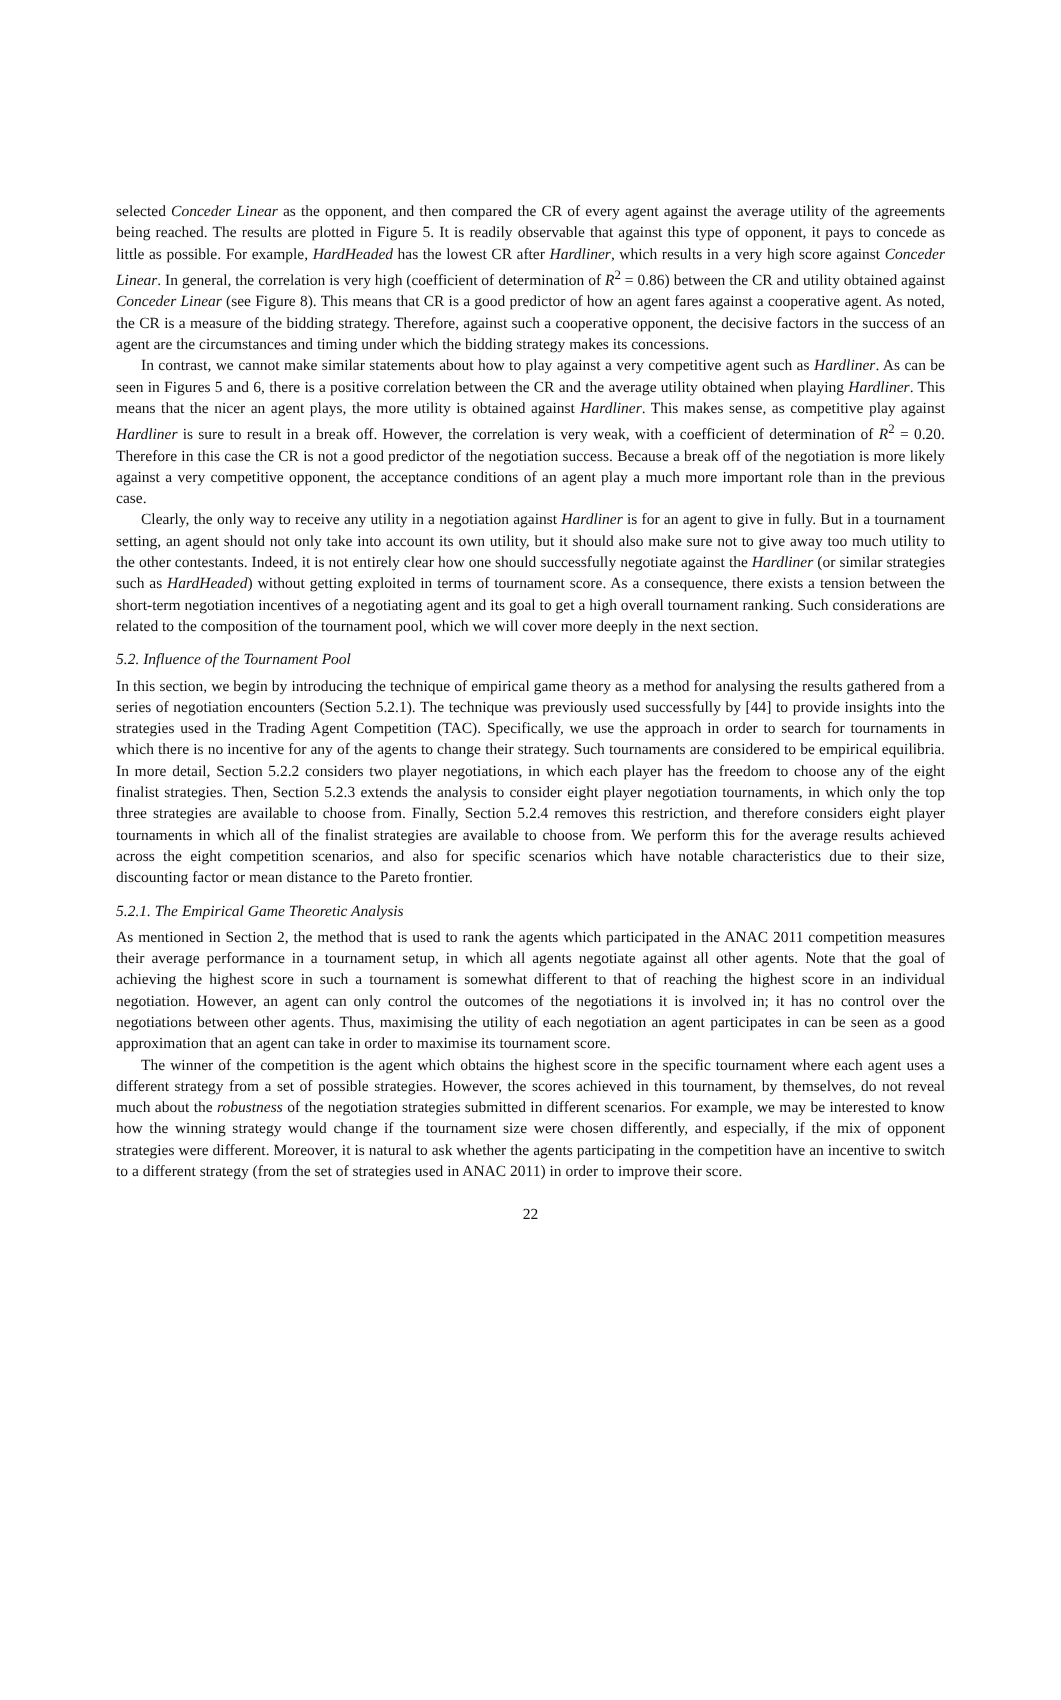selected Conceder Linear as the opponent, and then compared the CR of every agent against the average utility of the agreements being reached. The results are plotted in Figure 5. It is readily observable that against this type of opponent, it pays to concede as little as possible. For example, HardHeaded has the lowest CR after Hardliner, which results in a very high score against Conceder Linear. In general, the correlation is very high (coefficient of determination of R<sup>2</sup> = 0.86) between the CR and utility obtained against Conceder Linear (see Figure 8). This means that CR is a good predictor of how an agent fares against a cooperative agent. As noted, the CR is a measure of the bidding strategy. Therefore, against such a cooperative opponent, the decisive factors in the success of an agent are the circumstances and timing under which the bidding strategy makes its concessions.
In contrast, we cannot make similar statements about how to play against a very competitive agent such as Hardliner. As can be seen in Figures 5 and 6, there is a positive correlation between the CR and the average utility obtained when playing Hardliner. This means that the nicer an agent plays, the more utility is obtained against Hardliner. This makes sense, as competitive play against Hardliner is sure to result in a break off. However, the correlation is very weak, with a coefficient of determination of R<sup>2</sup> = 0.20. Therefore in this case the CR is not a good predictor of the negotiation success. Because a break off of the negotiation is more likely against a very competitive opponent, the acceptance conditions of an agent play a much more important role than in the previous case.
Clearly, the only way to receive any utility in a negotiation against Hardliner is for an agent to give in fully. But in a tournament setting, an agent should not only take into account its own utility, but it should also make sure not to give away too much utility to the other contestants. Indeed, it is not entirely clear how one should successfully negotiate against the Hardliner (or similar strategies such as HardHeaded) without getting exploited in terms of tournament score. As a consequence, there exists a tension between the short-term negotiation incentives of a negotiating agent and its goal to get a high overall tournament ranking. Such considerations are related to the composition of the tournament pool, which we will cover more deeply in the next section.
5.2. Influence of the Tournament Pool
In this section, we begin by introducing the technique of empirical game theory as a method for analysing the results gathered from a series of negotiation encounters (Section 5.2.1). The technique was previously used successfully by [44] to provide insights into the strategies used in the Trading Agent Competition (TAC). Specifically, we use the approach in order to search for tournaments in which there is no incentive for any of the agents to change their strategy. Such tournaments are considered to be empirical equilibria. In more detail, Section 5.2.2 considers two player negotiations, in which each player has the freedom to choose any of the eight finalist strategies. Then, Section 5.2.3 extends the analysis to consider eight player negotiation tournaments, in which only the top three strategies are available to choose from. Finally, Section 5.2.4 removes this restriction, and therefore considers eight player tournaments in which all of the finalist strategies are available to choose from. We perform this for the average results achieved across the eight competition scenarios, and also for specific scenarios which have notable characteristics due to their size, discounting factor or mean distance to the Pareto frontier.
5.2.1. The Empirical Game Theoretic Analysis
As mentioned in Section 2, the method that is used to rank the agents which participated in the ANAC 2011 competition measures their average performance in a tournament setup, in which all agents negotiate against all other agents. Note that the goal of achieving the highest score in such a tournament is somewhat different to that of reaching the highest score in an individual negotiation. However, an agent can only control the outcomes of the negotiations it is involved in; it has no control over the negotiations between other agents. Thus, maximising the utility of each negotiation an agent participates in can be seen as a good approximation that an agent can take in order to maximise its tournament score.
The winner of the competition is the agent which obtains the highest score in the specific tournament where each agent uses a different strategy from a set of possible strategies. However, the scores achieved in this tournament, by themselves, do not reveal much about the robustness of the negotiation strategies submitted in different scenarios. For example, we may be interested to know how the winning strategy would change if the tournament size were chosen differently, and especially, if the mix of opponent strategies were different. Moreover, it is natural to ask whether the agents participating in the competition have an incentive to switch to a different strategy (from the set of strategies used in ANAC 2011) in order to improve their score.
22